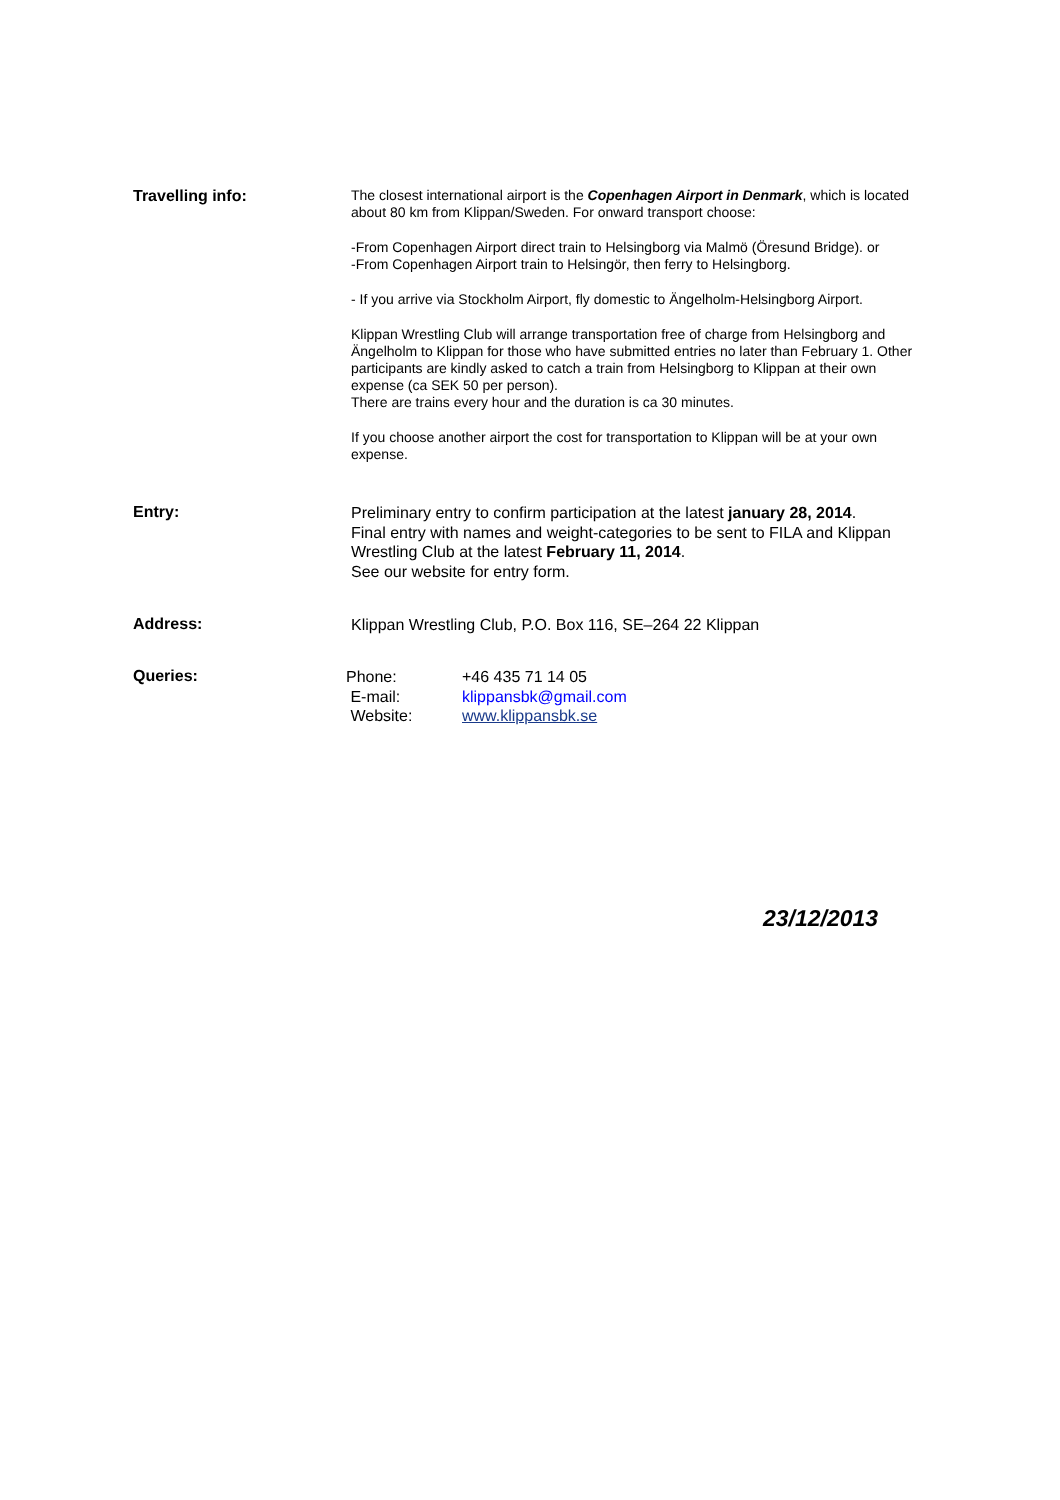Travelling info:
The closest international airport is the Copenhagen Airport in Denmark, which is located about 80 km from Klippan/Sweden. For onward transport choose:
-From Copenhagen Airport direct train to Helsingborg via Malmö (Öresund Bridge). or
-From Copenhagen Airport train to Helsingör, then ferry to Helsingborg.
- If you arrive via Stockholm Airport, fly domestic to Ängelholm-Helsingborg Airport.
Klippan Wrestling Club will arrange transportation free of charge from Helsingborg and Ängelholm to Klippan for those who have submitted entries no later than February 1. Other participants are kindly asked to catch a train from Helsingborg to Klippan at their own expense (ca SEK 50 per person).
There are trains every hour and the duration is ca 30 minutes.
If you choose another airport the cost for transportation to Klippan will be at your own expense.
Entry:
Preliminary entry to confirm participation at the latest january 28, 2014.
Final entry with names and weight-categories to be sent to FILA and Klippan Wrestling Club at the latest February 11, 2014.
See our website for entry form.
Address:
Klippan Wrestling Club, P.O. Box 116, SE–264 22 Klippan
Queries:
| Phone: | +46 435 71 14 05 |
| E-mail: | klippansbk@gmail.com |
| Website: | www.klippansbk.se |
23/12/2013